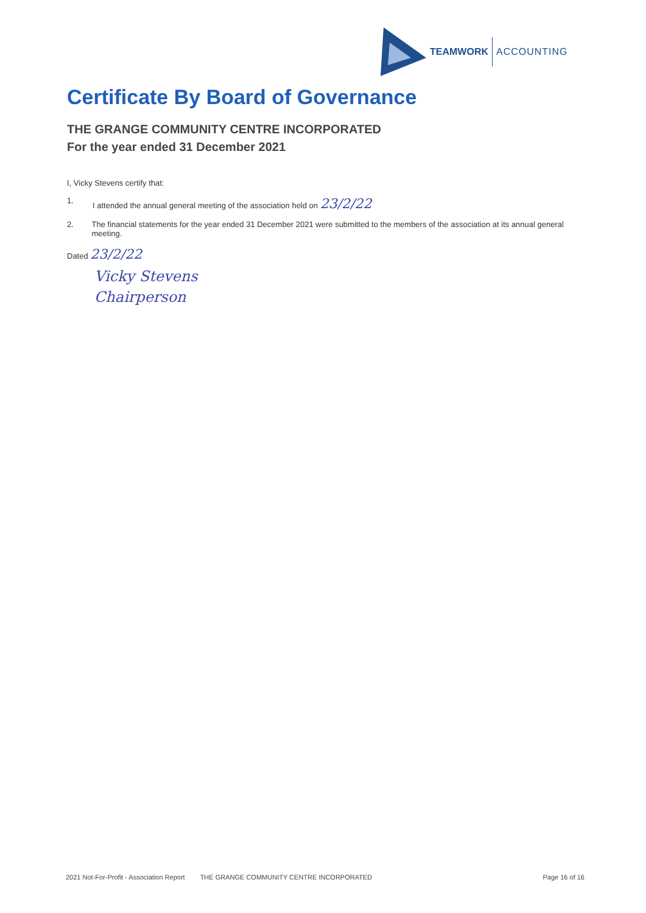TEAMWORK ACCOUNTING
Certificate By Board of Governance
THE GRANGE COMMUNITY CENTRE INCORPORATED
For the year ended 31 December 2021
I, Vicky Stevens certify that:
1. I attended the annual general meeting of the association held on 23/2/22
2. The financial statements for the year ended 31 December 2021 were submitted to the members of the association at its annual general meeting.
Dated 23/2/22
Vicky Stevens
Chairperson
2021 Not-For-Profit - Association Report THE GRANGE COMMUNITY CENTRE INCORPORATED Page 16 of 16